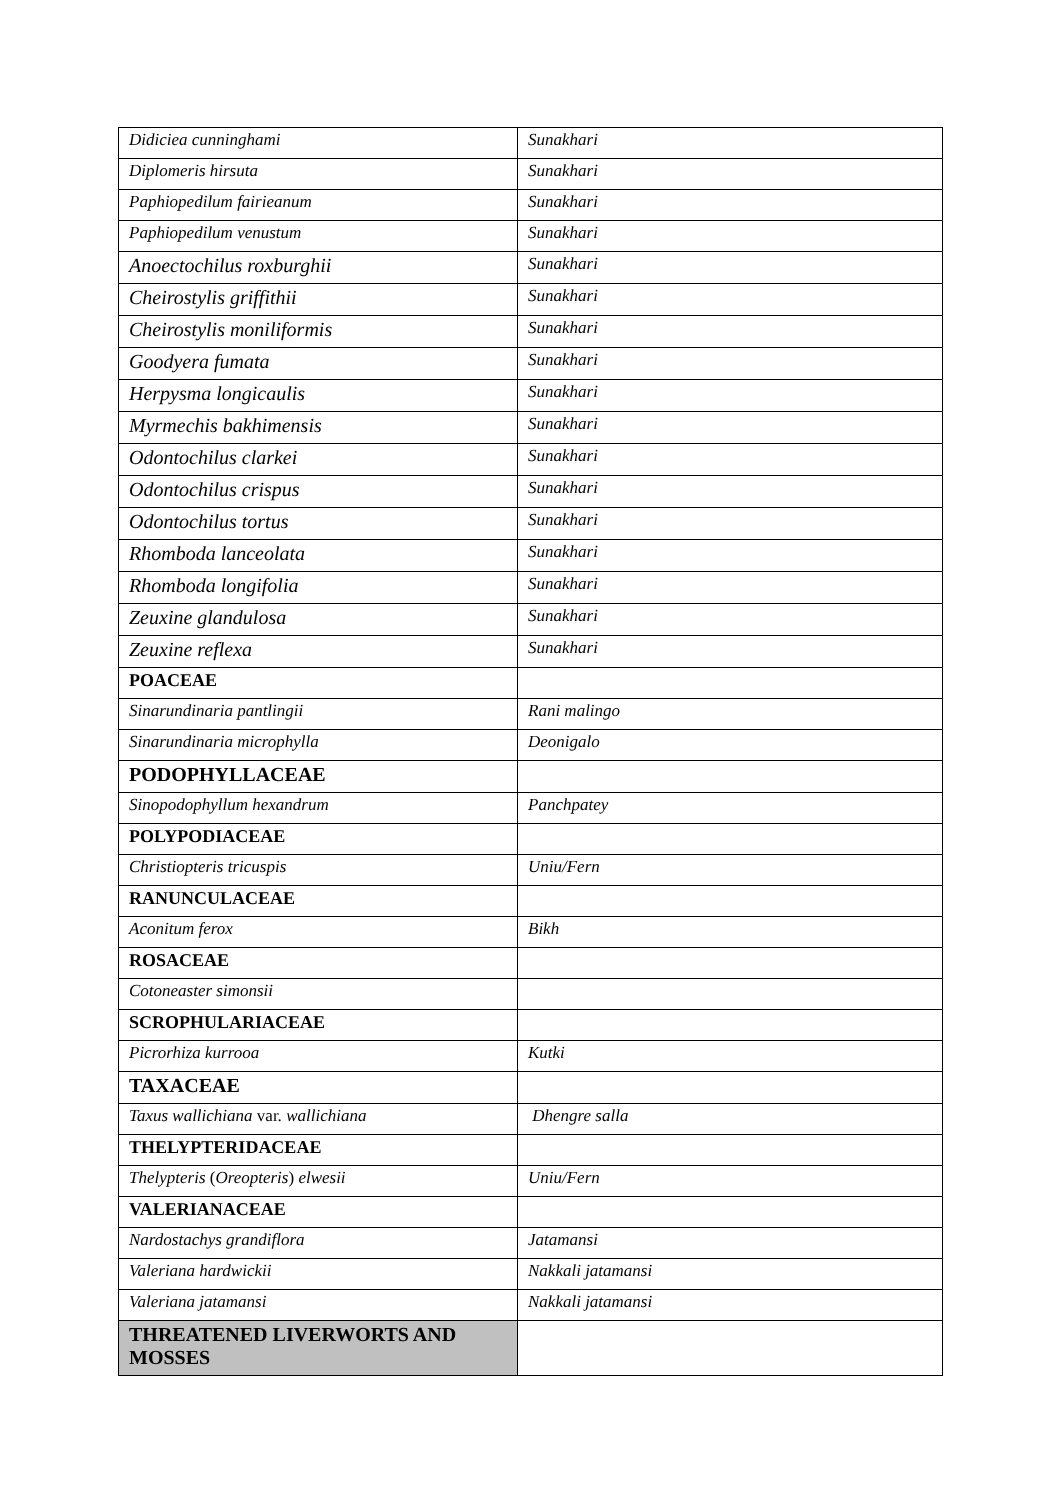| Didiciea cunninghami | Sunakhari |
| Diplomeris hirsuta | Sunakhari |
| Paphiopedilum fairieanum | Sunakhari |
| Paphiopedilum venustum | Sunakhari |
| Anoectochilus roxburghii | Sunakhari |
| Cheirostylis griffithii | Sunakhari |
| Cheirostylis moniliformis | Sunakhari |
| Goodyera fumata | Sunakhari |
| Herpysma longicaulis | Sunakhari |
| Myrmechis bakhimensis | Sunakhari |
| Odontochilus clarkei | Sunakhari |
| Odontochilus crispus | Sunakhari |
| Odontochilus tortus | Sunakhari |
| Rhomboda lanceolata | Sunakhari |
| Rhomboda longifolia | Sunakhari |
| Zeuxine glandulosa | Sunakhari |
| Zeuxine reflexa | Sunakhari |
| POACEAE | |
| Sinarundinaria pantlingii | Rani malingo |
| Sinarundinaria microphylla | Deonigalo |
| PODOPHYLLACEAE | |
| Sinopodophyllum hexandrum | Panchpatey |
| POLYPODIACEAE | |
| Christiopteris tricuspis | Uniu/Fern |
| RANUNCULACEAE | |
| Aconitum ferox | Bikh |
| ROSACEAE | |
| Cotoneaster simonsii | |
| SCROPHULARIACEAE | |
| Picrorhiza kurrooa | Kutki |
| TAXACEAE | |
| Taxus wallichiana var. wallichiana | Dhengre salla |
| THELYPTERIDACEAE | |
| Thelypteris ( Oreopteris ) elwesii | Uniu/Fern |
| VALERIANACEAE | |
| Nardostachys grandiflora | Jatamansi |
| Valeriana hardwickii | Nakkali jatamansi |
| Valeriana jatamansi | Nakkali jatamansi |
| THREATENED LIVERWORTS AND MOSSES | |